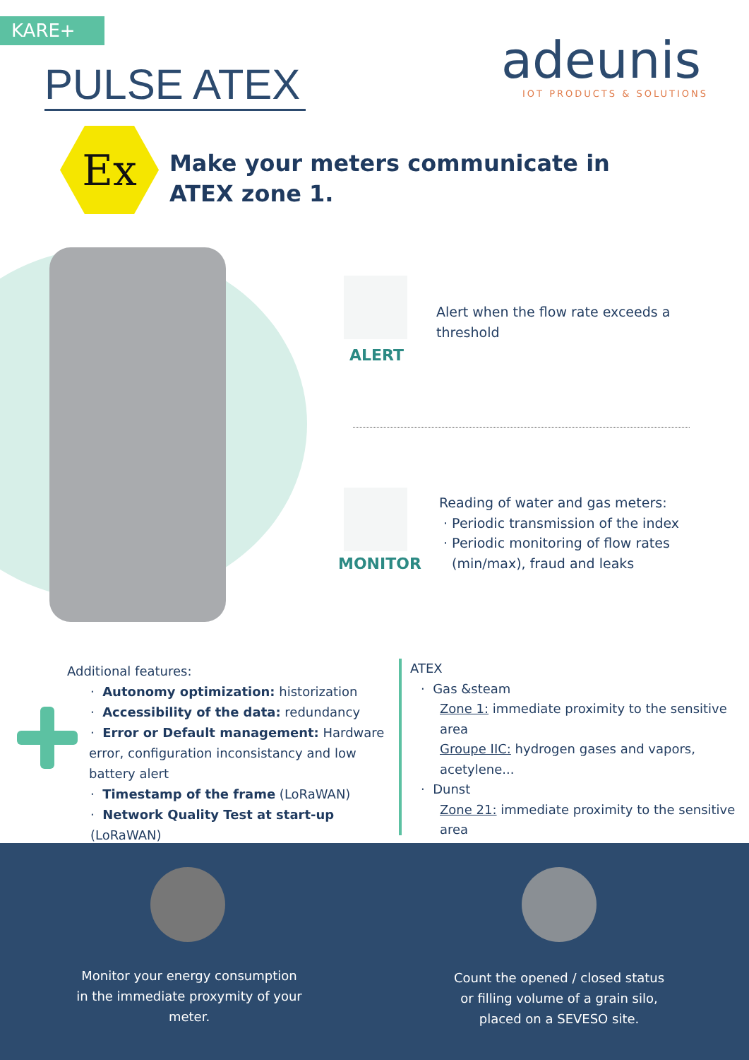KARE+
PULSE ATEX
adeunis
IOT PRODUCTS & SOLUTIONS
Ex
Make your meters communicate in ATEX zone 1.
ALERT
Alert when the flow rate exceeds a threshold
MONITOR
Reading of water and gas meters:
· Periodic transmission of the index
· Periodic monitoring of flow rates
(min/max), fraud and leaks
Additional features:
· Autonomy optimization: historization
· Accessibility of the data: redundancy
· Error or Default management: Hardware
error, configuration inconsistancy and low battery alert
· Timestamp of the frame (LoRaWAN)
· Network Quality Test at start-up (LoRaWAN)
ATEX
· Gas &steam
Zone 1: immediate proximity to the sensitive area
Groupe IIC: hydrogen gases and vapors, acetylene...
· Dunst
Zone 21: immediate proximity to the sensitive area
Monitor your energy consumption in the immediate proxymity of your meter.
Count the opened / closed status or filling volume of a grain silo, placed on a SEVESO site.